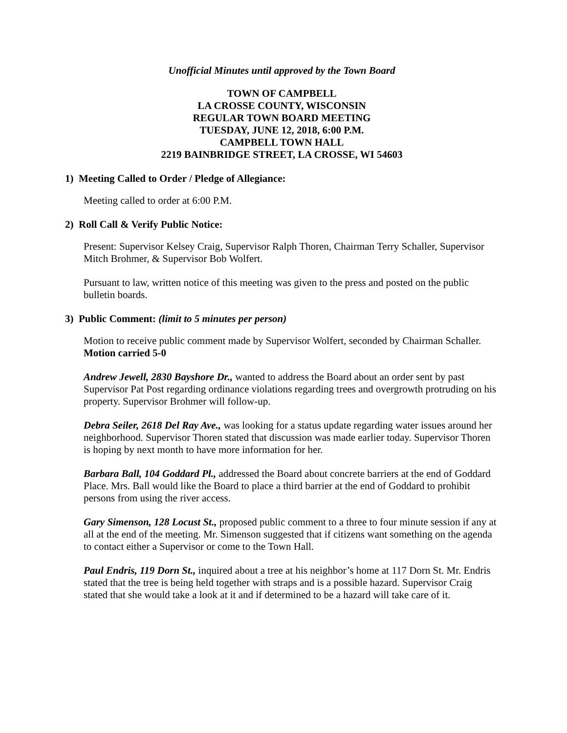Unofficial Minutes until approved by the Town Board
TOWN OF CAMPBELL
LA CROSSE COUNTY, WISCONSIN
REGULAR TOWN BOARD MEETING
TUESDAY, JUNE 12, 2018, 6:00 P.M.
CAMPBELL TOWN HALL
2219 BAINBRIDGE STREET, LA CROSSE, WI 54603
1) Meeting Called to Order / Pledge of Allegiance:
Meeting called to order at 6:00 P.M.
2) Roll Call & Verify Public Notice:
Present: Supervisor Kelsey Craig, Supervisor Ralph Thoren, Chairman Terry Schaller, Supervisor Mitch Brohmer, & Supervisor Bob Wolfert.
Pursuant to law, written notice of this meeting was given to the press and posted on the public bulletin boards.
3) Public Comment: (limit to 5 minutes per person)
Motion to receive public comment made by Supervisor Wolfert, seconded by Chairman Schaller. Motion carried 5-0
Andrew Jewell, 2830 Bayshore Dr., wanted to address the Board about an order sent by past Supervisor Pat Post regarding ordinance violations regarding trees and overgrowth protruding on his property. Supervisor Brohmer will follow-up.
Debra Seiler, 2618 Del Ray Ave., was looking for a status update regarding water issues around her neighborhood. Supervisor Thoren stated that discussion was made earlier today. Supervisor Thoren is hoping by next month to have more information for her.
Barbara Ball, 104 Goddard Pl., addressed the Board about concrete barriers at the end of Goddard Place. Mrs. Ball would like the Board to place a third barrier at the end of Goddard to prohibit persons from using the river access.
Gary Simenson, 128 Locust St., proposed public comment to a three to four minute session if any at all at the end of the meeting. Mr. Simenson suggested that if citizens want something on the agenda to contact either a Supervisor or come to the Town Hall.
Paul Endris, 119 Dorn St., inquired about a tree at his neighbor’s home at 117 Dorn St. Mr. Endris stated that the tree is being held together with straps and is a possible hazard. Supervisor Craig stated that she would take a look at it and if determined to be a hazard will take care of it.